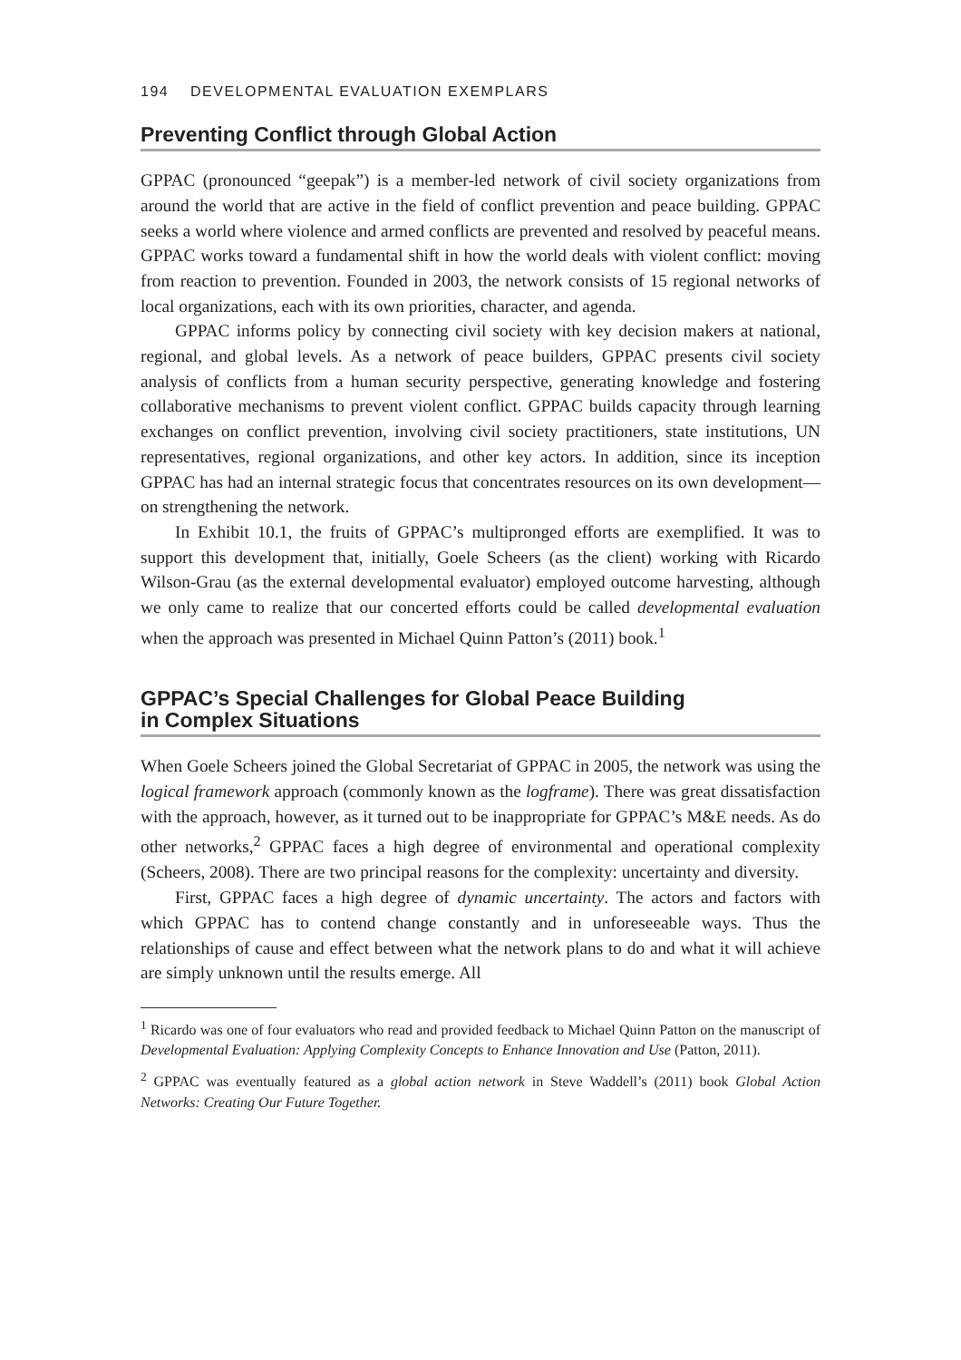194 DEVELOPMENTAL EVALUATION EXEMPLARS
Preventing Conflict through Global Action
GPPAC (pronounced “geepak”) is a member-led network of civil society organizations from around the world that are active in the field of conflict prevention and peace building. GPPAC seeks a world where violence and armed conflicts are prevented and resolved by peaceful means. GPPAC works toward a fundamental shift in how the world deals with violent conflict: moving from reaction to prevention. Founded in 2003, the network consists of 15 regional networks of local organizations, each with its own priorities, character, and agenda.
GPPAC informs policy by connecting civil society with key decision makers at national, regional, and global levels. As a network of peace builders, GPPAC presents civil society analysis of conflicts from a human security perspective, generating knowledge and fostering collaborative mechanisms to prevent violent conflict. GPPAC builds capacity through learning exchanges on conflict prevention, involving civil society practitioners, state institutions, UN representatives, regional organizations, and other key actors. In addition, since its inception GPPAC has had an internal strategic focus that concentrates resources on its own development—on strengthening the network.
In Exhibit 10.1, the fruits of GPPAC’s multipronged efforts are exemplified. It was to support this development that, initially, Goele Scheers (as the client) working with Ricardo Wilson-Grau (as the external developmental evaluator) employed outcome harvesting, although we only came to realize that our concerted efforts could be called developmental evaluation when the approach was presented in Michael Quinn Patton’s (2011) book.<sup>1</sup>
GPPAC’s Special Challenges for Global Peace Building
in Complex Situations
When Goele Scheers joined the Global Secretariat of GPPAC in 2005, the network was using the logical framework approach (commonly known as the logframe). There was great dissatisfaction with the approach, however, as it turned out to be inappropriate for GPPAC’s M&E needs. As do other networks,<sup>2</sup> GPPAC faces a high degree of environmental and operational complexity (Scheers, 2008). There are two principal reasons for the complexity: uncertainty and diversity.
First, GPPAC faces a high degree of dynamic uncertainty. The actors and factors with which GPPAC has to contend change constantly and in unforeseeable ways. Thus the relationships of cause and effect between what the network plans to do and what it will achieve are simply unknown until the results emerge. All
<sup>1</sup> Ricardo was one of four evaluators who read and provided feedback to Michael Quinn Patton on the manuscript of Developmental Evaluation: Applying Complexity Concepts to Enhance Innovation and Use (Patton, 2011).
<sup>2</sup> GPPAC was eventually featured as a global action network in Steve Waddell’s (2011) book Global Action Networks: Creating Our Future Together.